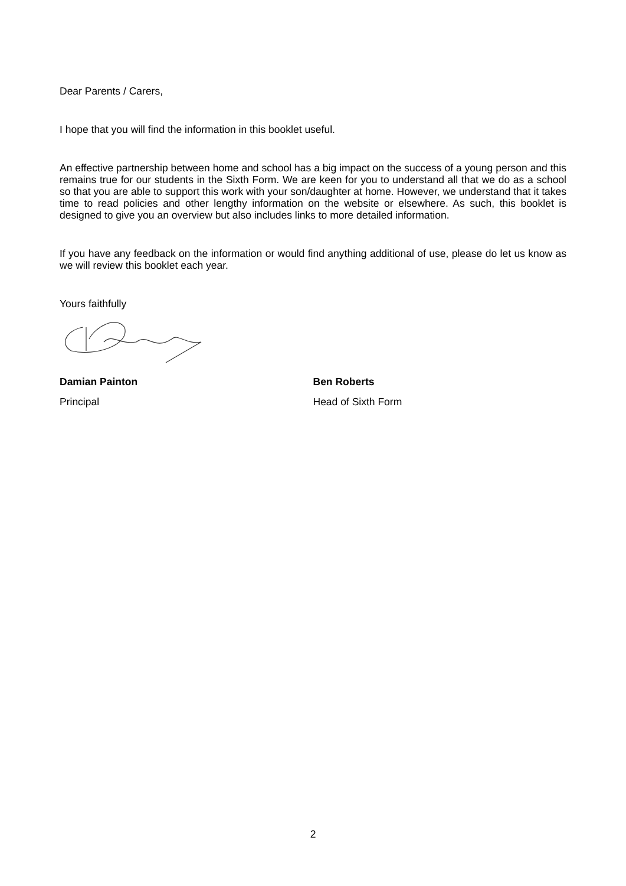Dear Parents / Carers,
I hope that you will find the information in this booklet useful.
An effective partnership between home and school has a big impact on the success of a young person and this remains true for our students in the Sixth Form. We are keen for you to understand all that we do as a school so that you are able to support this work with your son/daughter at home. However, we understand that it takes time to read policies and other lengthy information on the website or elsewhere. As such, this booklet is designed to give you an overview but also includes links to more detailed information.
If you have any feedback on the information or would find anything additional of use, please do let us know as we will review this booklet each year.
Yours faithfully
Damian Painton
Principal
Ben Roberts
Head of Sixth Form
2